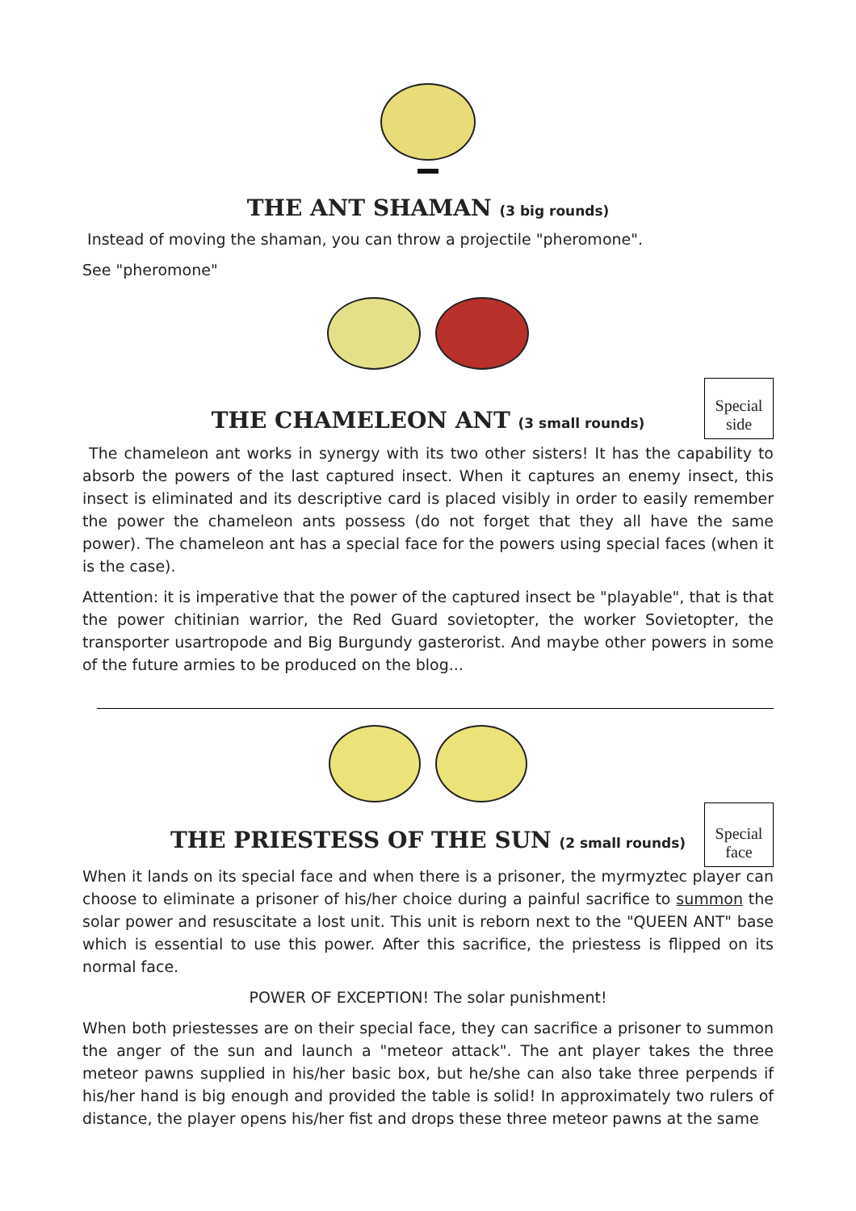THE ANT SHAMAN (3 big rounds)
Instead of moving the shaman, you can throw a projectile "pheromone".
See "pheromone"
Special side
THE CHAMELEON ANT (3 small rounds)
The chameleon ant works in synergy with its two other sisters! It has the capability to absorb the powers of the last captured insect. When it captures an enemy insect, this insect is eliminated and its descriptive card is placed visibly in order to easily remember the power the chameleon ants possess (do not forget that they all have the same power). The chameleon ant has a special face for the powers using special faces (when it is the case).
Attention: it is imperative that the power of the captured insect be "playable", that is that the power chitinian warrior, the Red Guard sovietopter, the worker Sovietopter, the transporter usartropode and Big Burgundy gasterorist. And maybe other powers in some of the future armies to be produced on the blog...
Special face
THE PRIESTESS OF THE SUN (2 small rounds)
When it lands on its special face and when there is a prisoner, the myrmyztec player can choose to eliminate a prisoner of his/her choice during a painful sacrifice to summon the solar power and resuscitate a lost unit. This unit is reborn next to the "QUEEN ANT" base which is essential to use this power. After this sacrifice, the priestess is flipped on its normal face.
POWER OF EXCEPTION! The solar punishment!
When both priestesses are on their special face, they can sacrifice a prisoner to summon the anger of the sun and launch a "meteor attack". The ant player takes the three meteor pawns supplied in his/her basic box, but he/she can also take three perpends if his/her hand is big enough and provided the table is solid! In approximately two rulers of distance, the player opens his/her fist and drops these three meteor pawns at the same